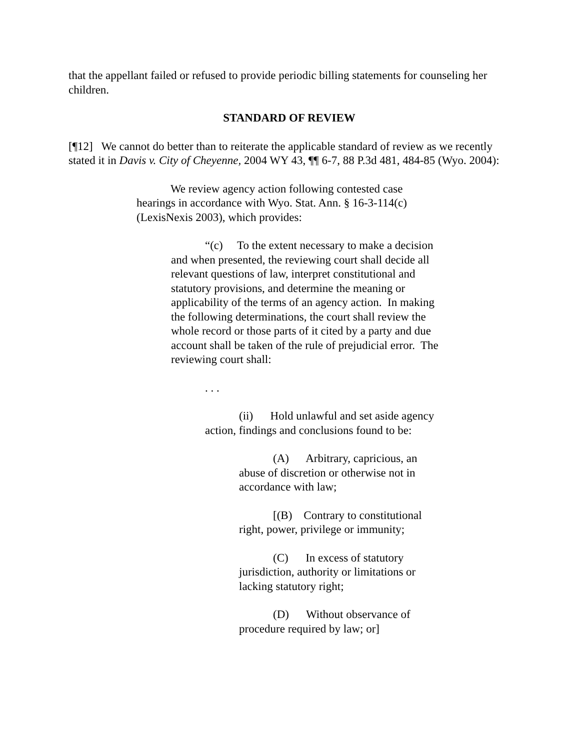that the appellant failed or refused to provide periodic billing statements for counseling her children.
STANDARD OF REVIEW
[¶12] We cannot do better than to reiterate the applicable standard of review as we recently stated it in Davis v. City of Cheyenne, 2004 WY 43, ¶¶ 6-7, 88 P.3d 481, 484-85 (Wyo. 2004):
We review agency action following contested case hearings in accordance with Wyo. Stat. Ann. § 16-3-114(c) (LexisNexis 2003), which provides:
“(c) To the extent necessary to make a decision and when presented, the reviewing court shall decide all relevant questions of law, interpret constitutional and statutory provisions, and determine the meaning or applicability of the terms of an agency action. In making the following determinations, the court shall review the whole record or those parts of it cited by a party and due account shall be taken of the rule of prejudicial error. The reviewing court shall:
. . .
(ii) Hold unlawful and set aside agency action, findings and conclusions found to be:
(A) Arbitrary, capricious, an abuse of discretion or otherwise not in accordance with law;
[(B) Contrary to constitutional right, power, privilege or immunity;
(C) In excess of statutory jurisdiction, authority or limitations or lacking statutory right;
(D) Without observance of procedure required by law; or]